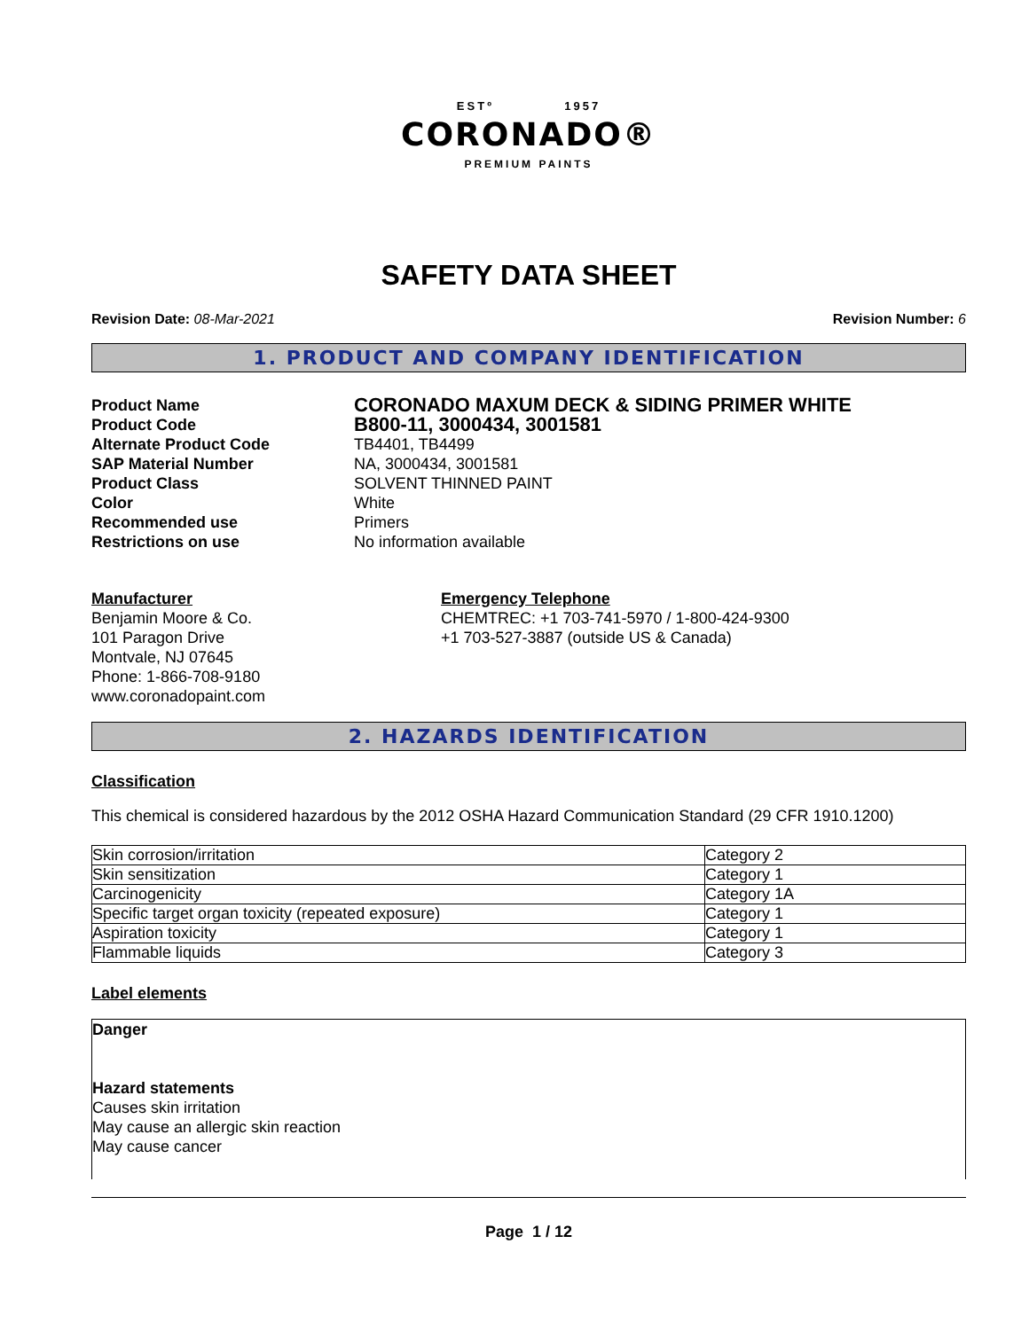ESTº 1957
CORONADO®
PREMIUM PAINTS
SAFETY DATA SHEET
Revision Date: 08-Mar-2021 Revision Number: 6
1. PRODUCT AND COMPANY IDENTIFICATION
Product Name CORONADO MAXUM DECK & SIDING PRIMER WHITE Product Code B800-11, 3000434, 3001581 Alternate Product Code TB4401, TB4499 SAP Material Number NA, 3000434, 3001581 Product Class SOLVENT THINNED PAINT Color White Recommended use Primers Restrictions on use No information available
Manufacturer
Benjamin Moore & Co.
101 Paragon Drive
Montvale, NJ 07645
Phone: 1-866-708-9180
www.coronadopaint.com
Emergency Telephone
CHEMTREC: +1 703-741-5970 / 1-800-424-9300
+1 703-527-3887 (outside US & Canada)
2. HAZARDS IDENTIFICATION
Classification
This chemical is considered hazardous by the 2012 OSHA Hazard Communication Standard (29 CFR 1910.1200)
| Skin corrosion/irritation | Category 2 |
| Skin sensitization | Category 1 |
| Carcinogenicity | Category 1A |
| Specific target organ toxicity (repeated exposure) | Category 1 |
| Aspiration toxicity | Category 1 |
| Flammable liquids | Category 3 |
Label elements
Danger
Hazard statements
Causes skin irritation
May cause an allergic skin reaction
May cause cancer
Page 1 / 12